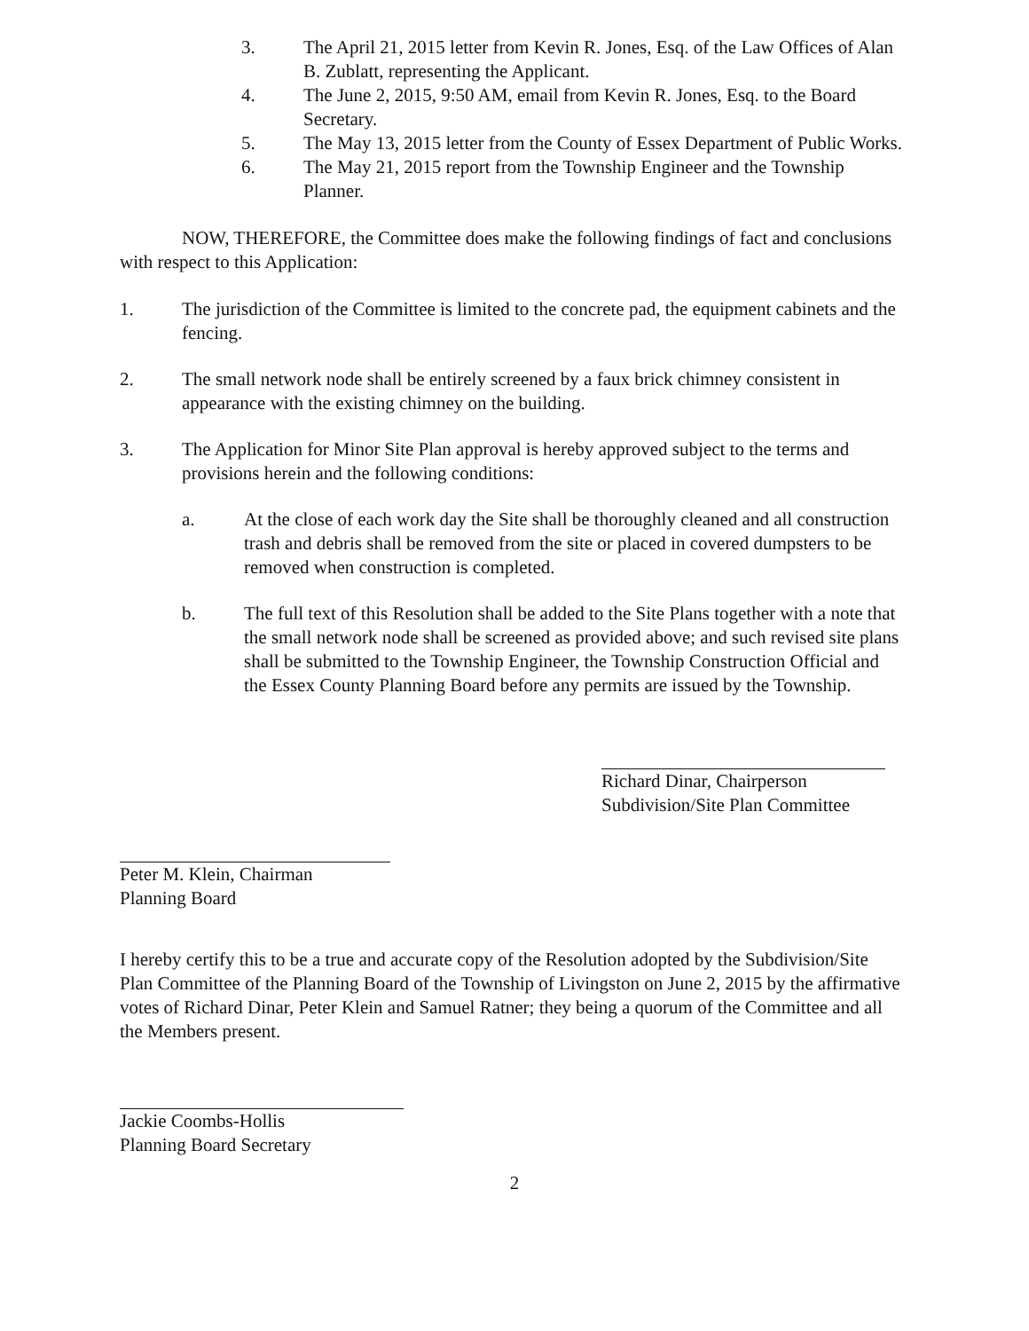3. The April 21, 2015 letter from Kevin R. Jones, Esq. of the Law Offices of Alan B. Zublatt, representing the Applicant.
4. The June 2, 2015, 9:50 AM, email from Kevin R. Jones, Esq. to the Board Secretary.
5. The May 13, 2015 letter from the County of Essex Department of Public Works.
6. The May 21, 2015 report from the Township Engineer and the Township Planner.
NOW, THEREFORE, the Committee does make the following findings of fact and conclusions with respect to this Application:
1. The jurisdiction of the Committee is limited to the concrete pad, the equipment cabinets and the fencing.
2. The small network node shall be entirely screened by a faux brick chimney consistent in appearance with the existing chimney on the building.
3. The Application for Minor Site Plan approval is hereby approved subject to the terms and provisions herein and the following conditions:
a. At the close of each work day the Site shall be thoroughly cleaned and all construction trash and debris shall be removed from the site or placed in covered dumpsters to be removed when construction is completed.
b. The full text of this Resolution shall be added to the Site Plans together with a note that the small network node shall be screened as provided above; and such revised site plans shall be submitted to the Township Engineer, the Township Construction Official and the Essex County Planning Board before any permits are issued by the Township.
Richard Dinar, Chairperson
Subdivision/Site Plan Committee
Peter M. Klein, Chairman
Planning Board
I hereby certify this to be a true and accurate copy of the Resolution adopted by the Subdivision/Site Plan Committee of the Planning Board of the Township of Livingston on June 2, 2015 by the affirmative votes of Richard Dinar, Peter Klein and Samuel Ratner; they being a quorum of the Committee and all the Members present.
Jackie Coombs-Hollis
Planning Board Secretary
2